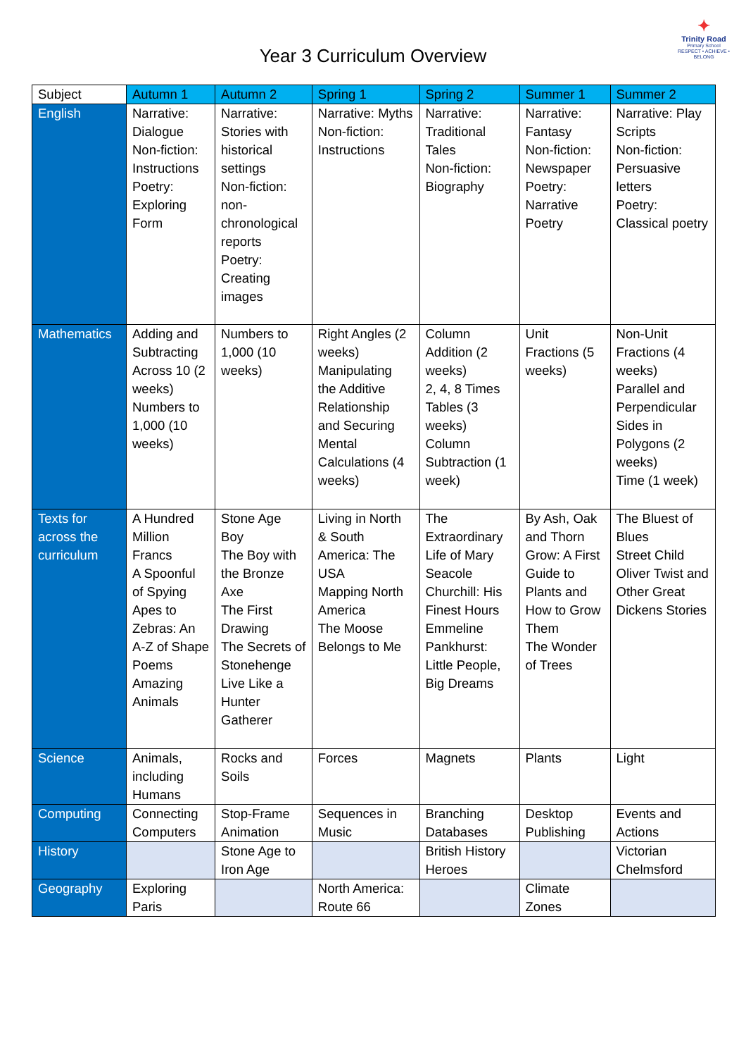Year 3 Curriculum Overview
✦
Trinity Road
Primary School
RESPECT • ACHIEVE • BELONG
| Subject | Autumn 1 | Autumn 2 | Spring 1 | Spring 2 | Summer 1 | Summer 2 |
| --- | --- | --- | --- | --- | --- | --- |
| English | Narrative: Dialogue Non-fiction: Instructions Poetry: Exploring Form | Narrative: Stories with historical settings Non-fiction: non-chronological reports Poetry: Creating images | Narrative: Myths Non-fiction: Instructions | Narrative: Traditional Tales Non-fiction: Biography | Narrative: Fantasy Non-fiction: Newspaper Poetry: Narrative Poetry | Narrative: Play Scripts Non-fiction: Persuasive letters Poetry: Classical poetry |
| Mathematics | Adding and Subtracting Across 10 (2 weeks) Numbers to 1,000 (10 weeks) | Numbers to 1,000 (10 weeks) | Right Angles (2 weeks) Manipulating the Additive Relationship and Securing Mental Calculations (4 weeks) | Column Addition (2 weeks) 2, 4, 8 Times Tables (3 weeks) Column Subtraction (1 week) | Unit Fractions (5 weeks) | Non-Unit Fractions (4 weeks) Parallel and Perpendicular Sides in Polygons (2 weeks) Time (1 week) |
| Texts for across the curriculum | A Hundred Million Francs A Spoonful of Spying Apes to Zebras: An A-Z of Shape Poems Amazing Animals | Stone Age Boy The Boy with the Bronze Axe The First Drawing The Secrets of Stonehenge Live Like a Hunter Gatherer | Living in North & South America: The USA Mapping North America The Moose Belongs to Me | The Extraordinary Life of Mary Seacole Churchill: His Finest Hours Emmeline Pankhurst: Little People, Big Dreams | By Ash, Oak and Thorn Grow: A First Guide to Plants and How to Grow Them The Wonder of Trees | The Bluest of Blues Street Child Oliver Twist and Other Great Dickens Stories |
| Science | Animals, including Humans | Rocks and Soils | Forces | Magnets | Plants | Light |
| Computing | Connecting Computers | Stop-Frame Animation | Sequences in Music | Branching Databases | Desktop Publishing | Events and Actions |
| History | | Stone Age to Iron Age | | British History Heroes | | Victorian Chelmsford |
| Geography | Exploring Paris | | North America: Route 66 | | Climate Zones | |